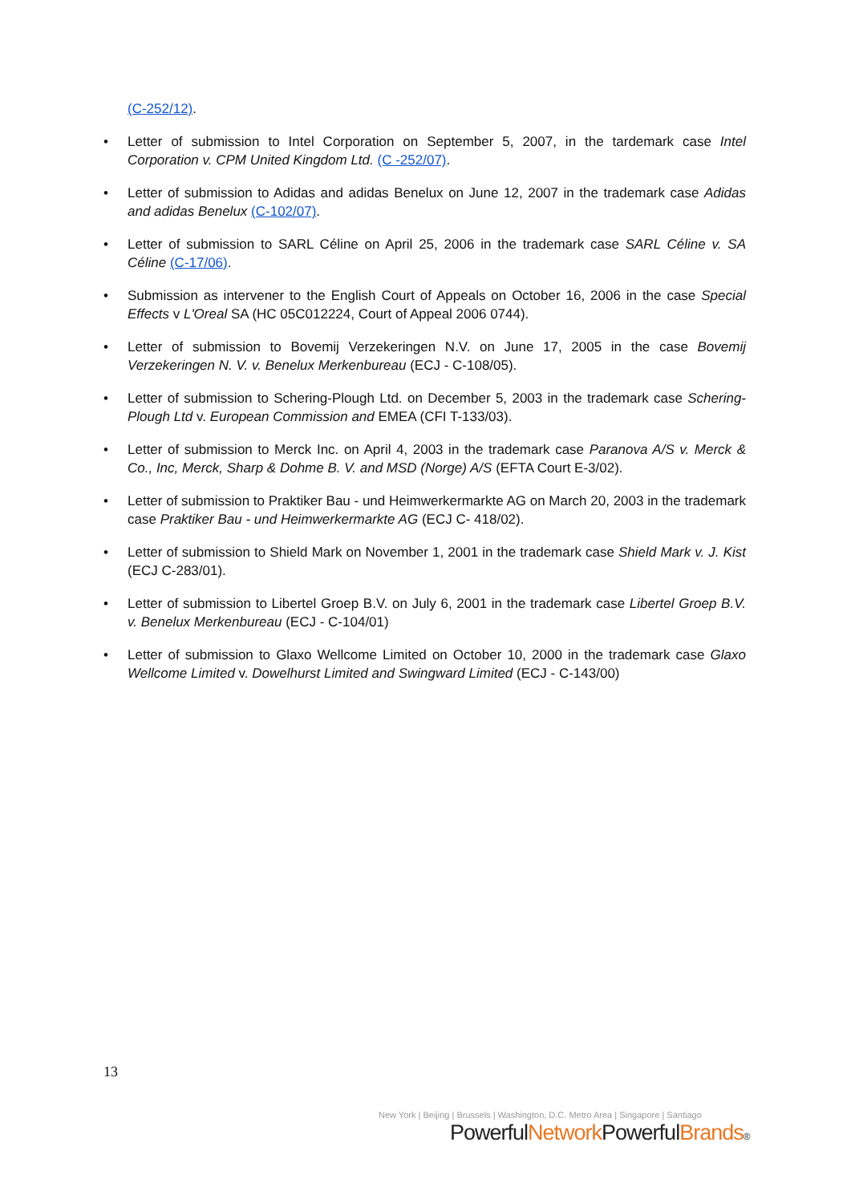(C-252/12).
• Letter of submission to Intel Corporation on September 5, 2007, in the tardemark case Intel Corporation v. CPM United Kingdom Ltd. (C -252/07).
• Letter of submission to Adidas and adidas Benelux on June 12, 2007 in the trademark case Adidas and adidas Benelux (C-102/07).
• Letter of submission to SARL Céline on April 25, 2006 in the trademark case SARL Céline v. SA Céline (C-17/06).
• Submission as intervener to the English Court of Appeals on October 16, 2006 in the case Special Effects v L'Oreal SA (HC 05C012224, Court of Appeal 2006 0744).
• Letter of submission to Bovemij Verzekeringen N.V. on June 17, 2005 in the case Bovemij Verzekeringen N. V. v. Benelux Merkenbureau (ECJ - C-108/05).
• Letter of submission to Schering-Plough Ltd. on December 5, 2003 in the trademark case Schering-Plough Ltd v. European Commission and EMEA (CFI T-133/03).
• Letter of submission to Merck Inc. on April 4, 2003 in the trademark case Paranova A/S v. Merck & Co., Inc, Merck, Sharp & Dohme B. V. and MSD (Norge) A/S (EFTA Court E-3/02).
• Letter of submission to Praktiker Bau - und Heimwerkermarkte AG on March 20, 2003 in the trademark case Praktiker Bau - und Heimwerkermarkte AG (ECJ C- 418/02).
• Letter of submission to Shield Mark on November 1, 2001 in the trademark case Shield Mark v. J. Kist (ECJ C-283/01).
• Letter of submission to Libertel Groep B.V. on July 6, 2001 in the trademark case Libertel Groep B.V. v. Benelux Merkenbureau (ECJ - C-104/01)
• Letter of submission to Glaxo Wellcome Limited on October 10, 2000 in the trademark case Glaxo Wellcome Limited v. Dowelhurst Limited and Swingward Limited (ECJ - C-143/00)
13
New York | Beijing | Brussels | Washington, D.C. Metro Area | Singapore | Santiago
PowerfulNetwork PowerfulBrands®